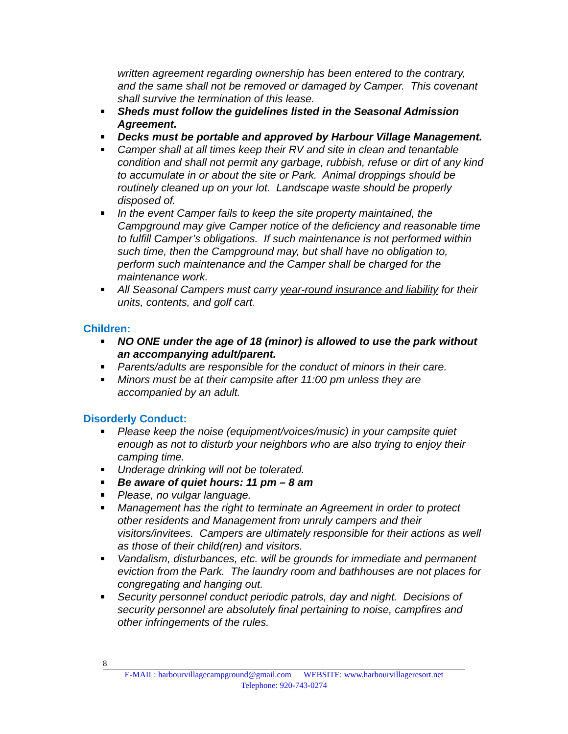written agreement regarding ownership has been entered to the contrary, and the same shall not be removed or damaged by Camper. This covenant shall survive the termination of this lease.
Sheds must follow the guidelines listed in the Seasonal Admission Agreement.
Decks must be portable and approved by Harbour Village Management.
Camper shall at all times keep their RV and site in clean and tenantable condition and shall not permit any garbage, rubbish, refuse or dirt of any kind to accumulate in or about the site or Park. Animal droppings should be routinely cleaned up on your lot. Landscape waste should be properly disposed of.
In the event Camper fails to keep the site property maintained, the Campground may give Camper notice of the deficiency and reasonable time to fulfill Camper’s obligations. If such maintenance is not performed within such time, then the Campground may, but shall have no obligation to, perform such maintenance and the Camper shall be charged for the maintenance work.
All Seasonal Campers must carry year-round insurance and liability for their units, contents, and golf cart.
Children:
NO ONE under the age of 18 (minor) is allowed to use the park without an accompanying adult/parent.
Parents/adults are responsible for the conduct of minors in their care.
Minors must be at their campsite after 11:00 pm unless they are accompanied by an adult.
Disorderly Conduct:
Please keep the noise (equipment/voices/music) in your campsite quiet enough as not to disturb your neighbors who are also trying to enjoy their camping time.
Underage drinking will not be tolerated.
Be aware of quiet hours: 11 pm – 8 am
Please, no vulgar language.
Management has the right to terminate an Agreement in order to protect other residents and Management from unruly campers and their visitors/invitees. Campers are ultimately responsible for their actions as well as those of their child(ren) and visitors.
Vandalism, disturbances, etc. will be grounds for immediate and permanent eviction from the Park. The laundry room and bathhouses are not places for congregating and hanging out.
Security personnel conduct periodic patrols, day and night. Decisions of security personnel are absolutely final pertaining to noise, campfires and other infringements of the rules.
8
E-MAIL: harbourvillagecampground@gmail.com WEBSITE: www.harbourvillageresort.net
Telephone: 920-743-0274